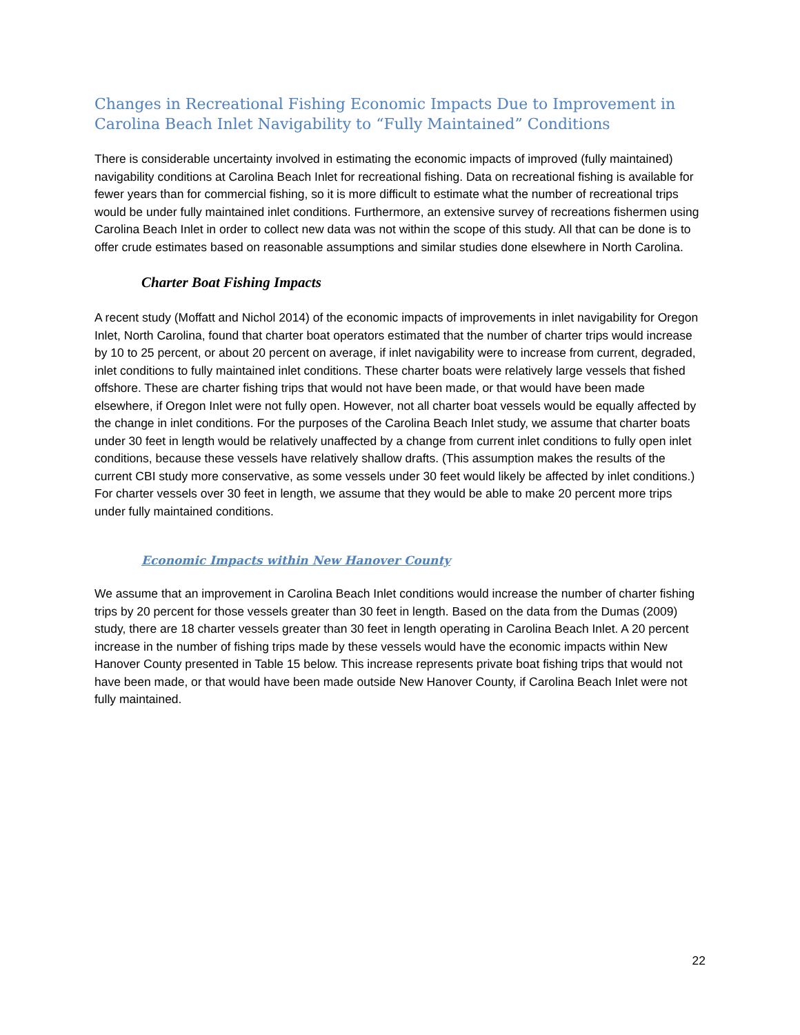Changes in Recreational Fishing Economic Impacts Due to Improvement in Carolina Beach Inlet Navigability to “Fully Maintained” Conditions
There is considerable uncertainty involved in estimating the economic impacts of improved (fully maintained) navigability conditions at Carolina Beach Inlet for recreational fishing. Data on recreational fishing is available for fewer years than for commercial fishing, so it is more difficult to estimate what the number of recreational trips would be under fully maintained inlet conditions. Furthermore, an extensive survey of recreations fishermen using Carolina Beach Inlet in order to collect new data was not within the scope of this study. All that can be done is to offer crude estimates based on reasonable assumptions and similar studies done elsewhere in North Carolina.
Charter Boat Fishing Impacts
A recent study (Moffatt and Nichol 2014) of the economic impacts of improvements in inlet navigability for Oregon Inlet, North Carolina, found that charter boat operators estimated that the number of charter trips would increase by 10 to 25 percent, or about 20 percent on average, if inlet navigability were to increase from current, degraded, inlet conditions to fully maintained inlet conditions. These charter boats were relatively large vessels that fished offshore. These are charter fishing trips that would not have been made, or that would have been made elsewhere, if Oregon Inlet were not fully open. However, not all charter boat vessels would be equally affected by the change in inlet conditions. For the purposes of the Carolina Beach Inlet study, we assume that charter boats under 30 feet in length would be relatively unaffected by a change from current inlet conditions to fully open inlet conditions, because these vessels have relatively shallow drafts. (This assumption makes the results of the current CBI study more conservative, as some vessels under 30 feet would likely be affected by inlet conditions.) For charter vessels over 30 feet in length, we assume that they would be able to make 20 percent more trips under fully maintained conditions.
Economic Impacts within New Hanover County
We assume that an improvement in Carolina Beach Inlet conditions would increase the number of charter fishing trips by 20 percent for those vessels greater than 30 feet in length. Based on the data from the Dumas (2009) study, there are 18 charter vessels greater than 30 feet in length operating in Carolina Beach Inlet. A 20 percent increase in the number of fishing trips made by these vessels would have the economic impacts within New Hanover County presented in Table 15 below. This increase represents private boat fishing trips that would not have been made, or that would have been made outside New Hanover County, if Carolina Beach Inlet were not fully maintained.
22